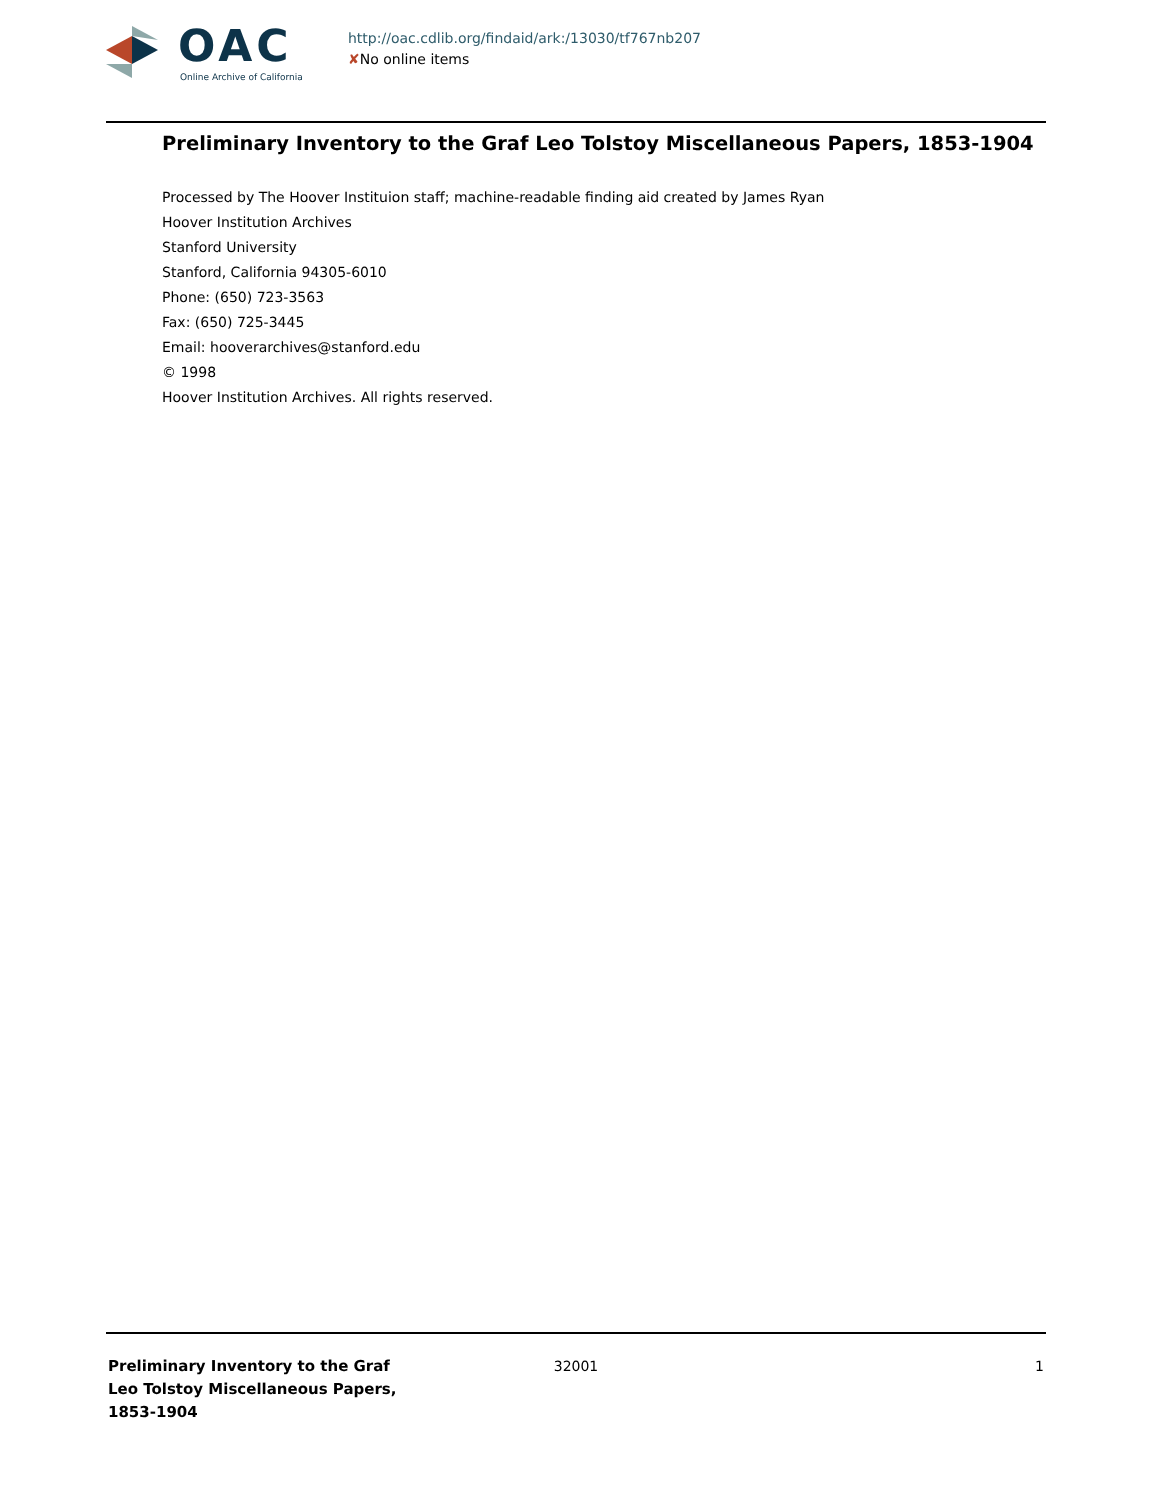OAC
Online Archive of California
http://oac.cdlib.org/findaid/ark:/13030/tf767nb207
✘No online items
Preliminary Inventory to the Graf Leo Tolstoy Miscellaneous Papers, 1853-1904
Processed by The Hoover Instituion staff; machine-readable finding aid created by James Ryan
Hoover Institution Archives
Stanford University
Stanford, California 94305-6010
Phone: (650) 723-3563
Fax: (650) 725-3445
Email: hooverarchives@stanford.edu
© 1998
Hoover Institution Archives. All rights reserved.
Preliminary Inventory to the Graf Leo Tolstoy Miscellaneous Papers, 1853-1904
32001 1